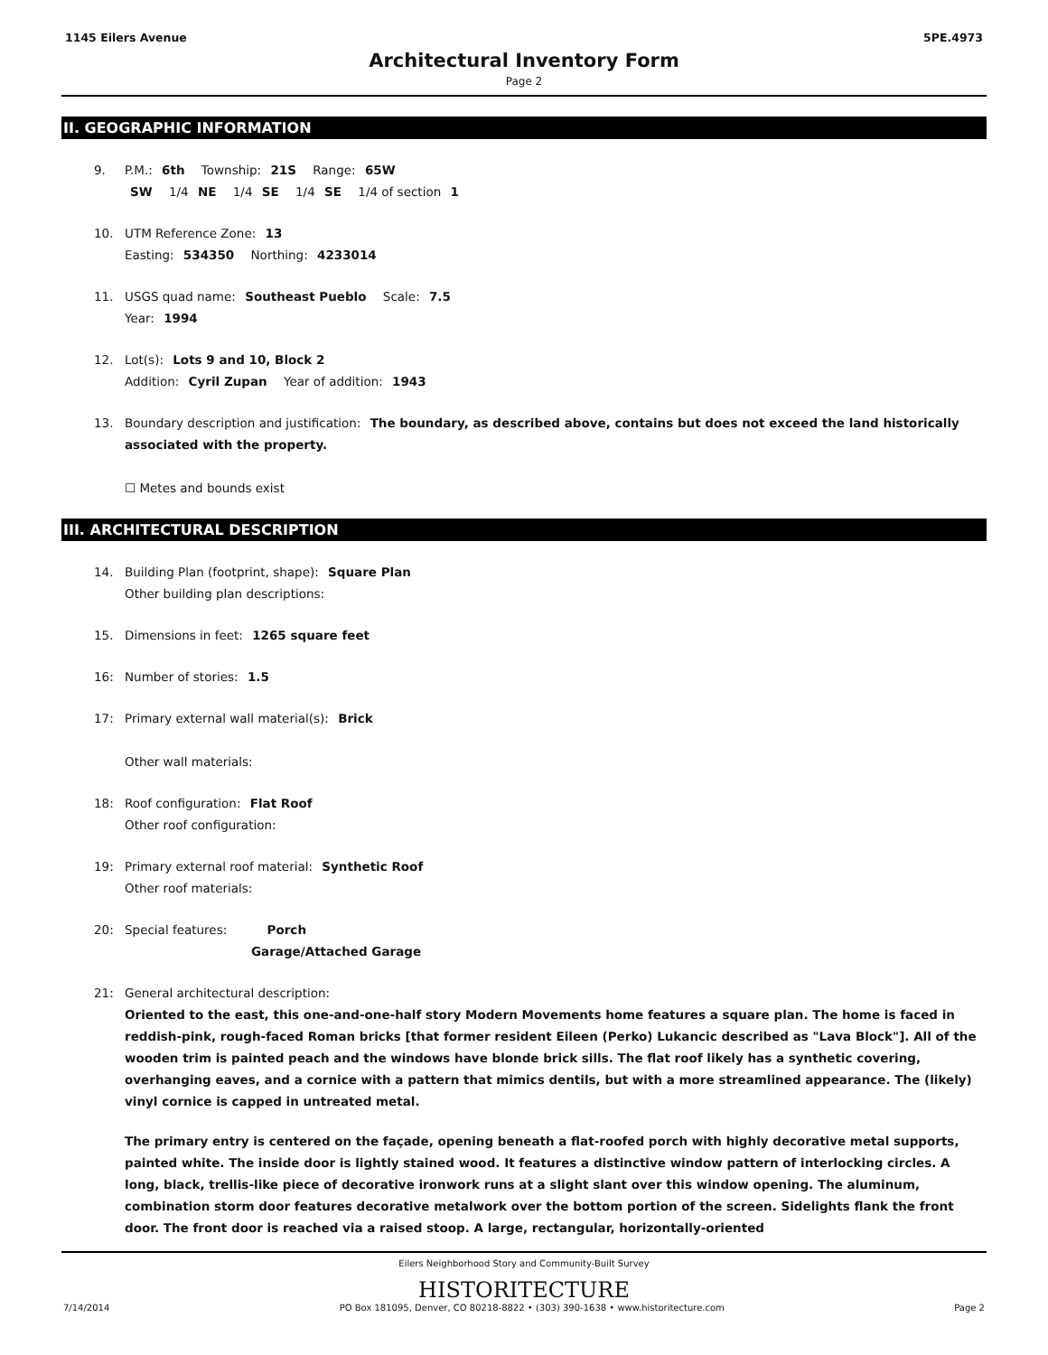1145 Eilers Avenue 5PE.4973
Architectural Inventory Form
Page 2
II. GEOGRAPHIC INFORMATION
9. P.M.: 6th Township: 21S Range: 65W
SW 1/4 NE 1/4 SE 1/4 SE 1/4 of section 1
10. UTM Reference Zone: 13
Easting: 534350 Northing: 4233014
11. USGS quad name: Southeast Pueblo Scale: 7.5
Year: 1994
12. Lot(s): Lots 9 and 10, Block 2
Addition: Cyril Zupan Year of addition: 1943
13. Boundary description and justification: The boundary, as described above, contains but does not exceed the land historically associated with the property.
☐ Metes and bounds exist
III. ARCHITECTURAL DESCRIPTION
14. Building Plan (footprint, shape): Square Plan
Other building plan descriptions:
15. Dimensions in feet: 1265 square feet
16: Number of stories: 1.5
17: Primary external wall material(s): Brick
Other wall materials:
18: Roof configuration: Flat Roof
Other roof configuration:
19: Primary external roof material: Synthetic Roof
Other roof materials:
20: Special features: Porch
Garage/Attached Garage
21: General architectural description:
Oriented to the east, this one-and-one-half story Modern Movements home features a square plan. The home is faced in reddish-pink, rough-faced Roman bricks [that former resident Eileen (Perko) Lukancic described as "Lava Block"]. All of the wooden trim is painted peach and the windows have blonde brick sills. The flat roof likely has a synthetic covering, overhanging eaves, and a cornice with a pattern that mimics dentils, but with a more streamlined appearance. The (likely) vinyl cornice is capped in untreated metal.
The primary entry is centered on the façade, opening beneath a flat-roofed porch with highly decorative metal supports, painted white. The inside door is lightly stained wood. It features a distinctive window pattern of interlocking circles. A long, black, trellis-like piece of decorative ironwork runs at a slight slant over this window opening. The aluminum, combination storm door features decorative metalwork over the bottom portion of the screen. Sidelights flank the front door. The front door is reached via a raised stoop. A large, rectangular, horizontally-oriented
Eilers Neighborhood Story and Community-Built Survey
HISTORITECTURE
7/14/2014 PO Box 181095, Denver, CO 80218-8822 • (303) 390-1638 • www.historitecture.com Page 2